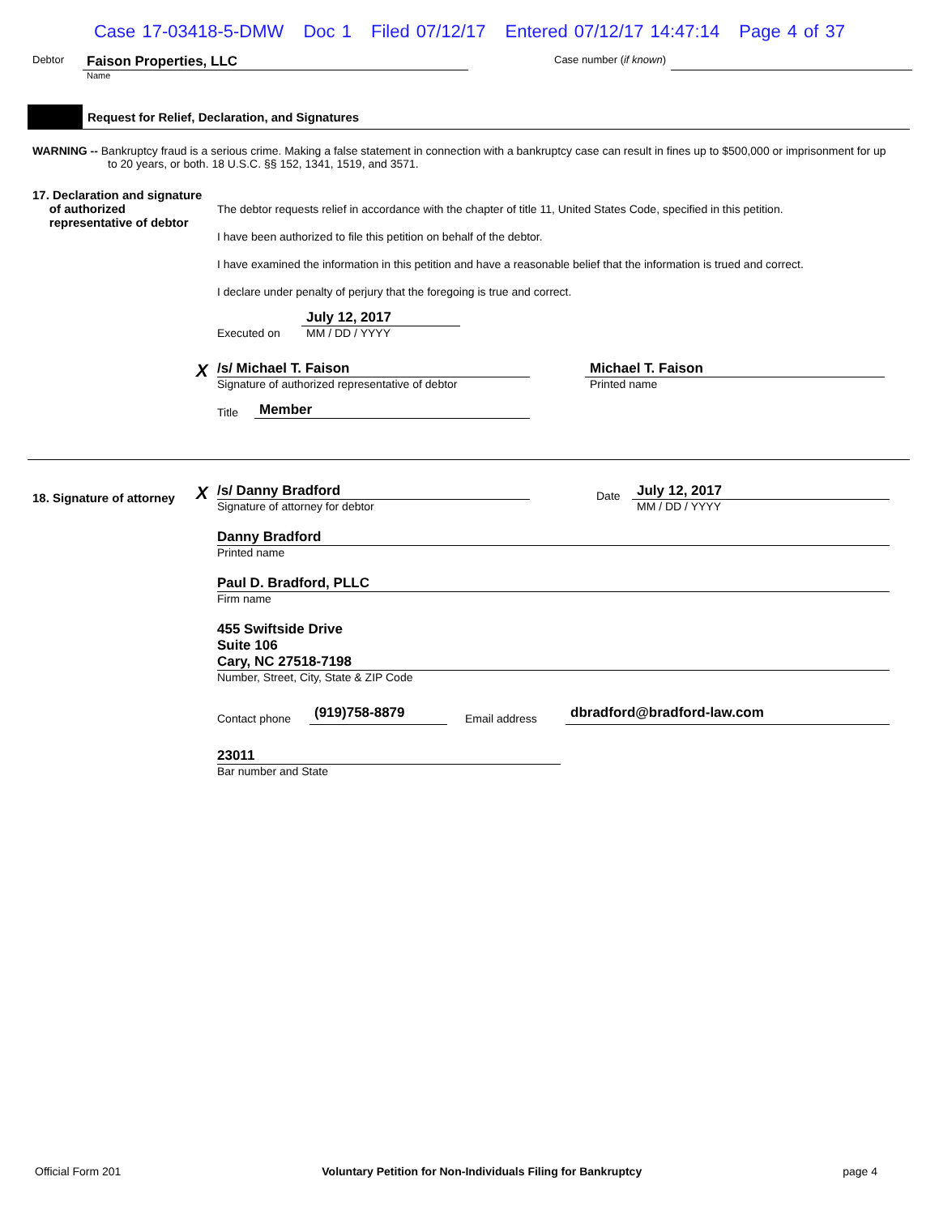Case 17-03418-5-DMW Doc 1 Filed 07/12/17 Entered 07/12/17 14:47:14 Page 4 of 37
Debtor
Faison Properties, LLC
Name
Case number (if known)
Request for Relief, Declaration, and Signatures
WARNING -- Bankruptcy fraud is a serious crime. Making a false statement in connection with a bankruptcy case can result in fines up to $500,000 or imprisonment for up to 20 years, or both. 18 U.S.C. §§ 152, 1341, 1519, and 3571.
17. Declaration and signature
of authorized
representative of debtor
The debtor requests relief in accordance with the chapter of title 11, United States Code, specified in this petition.
I have been authorized to file this petition on behalf of the debtor.
I have examined the information in this petition and have a reasonable belief that the information is trued and correct.
I declare under penalty of perjury that the foregoing is true and correct.
Executed on
July 12, 2017
MM / DD / YYYY
X
/s/ Michael T. Faison
Signature of authorized representative of debtor
Michael T. Faison
Printed name
Title
Member
18. Signature of attorney
X
/s/ Danny Bradford
Signature of attorney for debtor
Date
July 12, 2017
MM / DD / YYYY
Danny Bradford
Printed name
Paul D. Bradford, PLLC
Firm name
455 Swiftside Drive
Suite 106
Cary, NC 27518-7198
Number, Street, City, State & ZIP Code
Contact phone
(919)758-8879
Email address
dbradford@bradford-law.com
23011
Bar number and State
Official Form 201
Voluntary Petition for Non-Individuals Filing for Bankruptcy
page 4